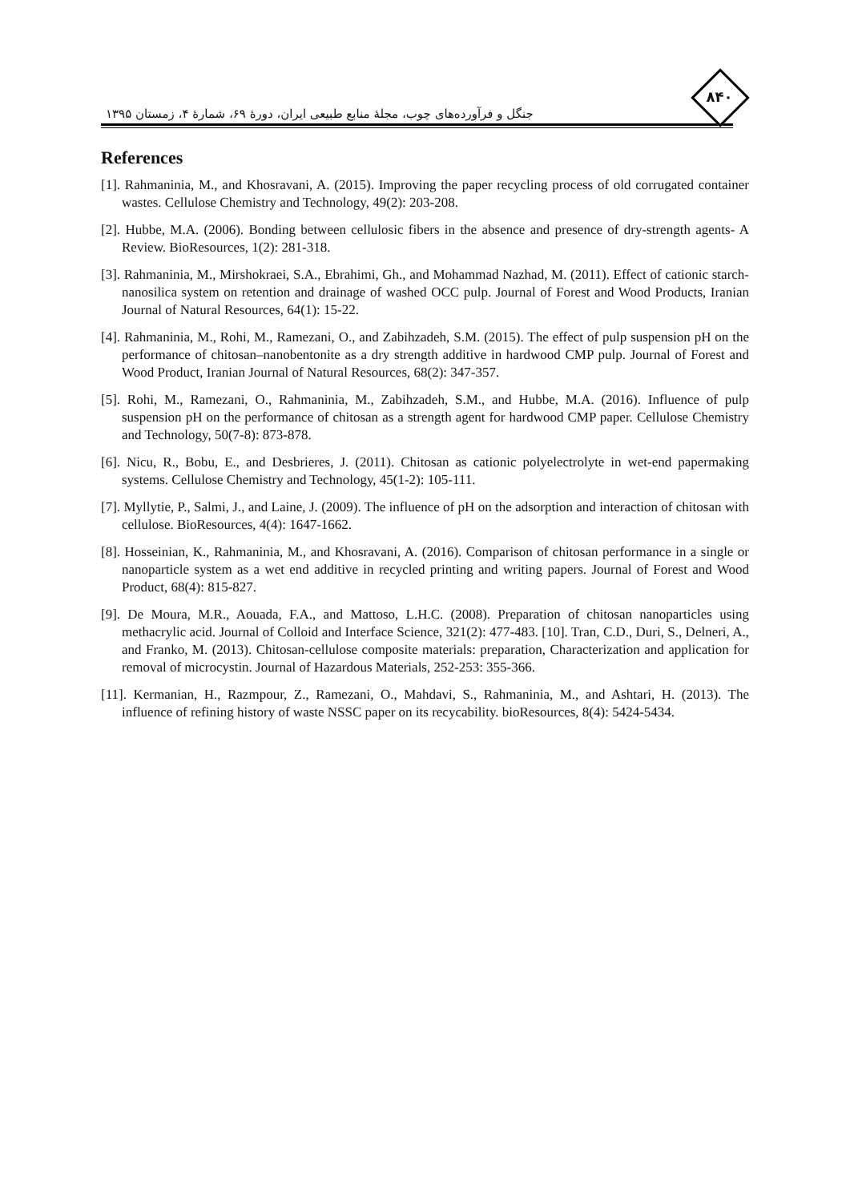جنگل و فرآورده‌های چوب، مجلهٔ منابع طبیعی ایران، دورهٔ ۶۹، شمارهٔ ۴، زمستان ۱۳۹۵
۸۴۰
References
[1]. Rahmaninia, M., and Khosravani, A. (2015). Improving the paper recycling process of old corrugated container wastes. Cellulose Chemistry and Technology, 49(2): 203-208.
[2]. Hubbe, M.A. (2006). Bonding between cellulosic fibers in the absence and presence of dry-strength agents- A Review. BioResources, 1(2): 281-318.
[3]. Rahmaninia, M., Mirshokraei, S.A., Ebrahimi, Gh., and Mohammad Nazhad, M. (2011). Effect of cationic starch-nanosilica system on retention and drainage of washed OCC pulp. Journal of Forest and Wood Products, Iranian Journal of Natural Resources, 64(1): 15-22.
[4]. Rahmaninia, M., Rohi, M., Ramezani, O., and Zabihzadeh, S.M. (2015). The effect of pulp suspension pH on the performance of chitosan–nanobentonite as a dry strength additive in hardwood CMP pulp. Journal of Forest and Wood Product, Iranian Journal of Natural Resources, 68(2): 347-357.
[5]. Rohi, M., Ramezani, O., Rahmaninia, M., Zabihzadeh, S.M., and Hubbe, M.A. (2016). Influence of pulp suspension pH on the performance of chitosan as a strength agent for hardwood CMP paper. Cellulose Chemistry and Technology, 50(7-8): 873-878.
[6]. Nicu, R., Bobu, E., and Desbrieres, J. (2011). Chitosan as cationic polyelectrolyte in wet-end papermaking systems. Cellulose Chemistry and Technology, 45(1-2): 105-111.
[7]. Myllytie, P., Salmi, J., and Laine, J. (2009). The influence of pH on the adsorption and interaction of chitosan with cellulose. BioResources, 4(4): 1647-1662.
[8]. Hosseinian, K., Rahmaninia, M., and Khosravani, A. (2016). Comparison of chitosan performance in a single or nanoparticle system as a wet end additive in recycled printing and writing papers. Journal of Forest and Wood Product, 68(4): 815-827.
[9]. De Moura, M.R., Aouada, F.A., and Mattoso, L.H.C. (2008). Preparation of chitosan nanoparticles using methacrylic acid. Journal of Colloid and Interface Science, 321(2): 477-483. [10]. Tran, C.D., Duri, S., Delneri, A., and Franko, M. (2013). Chitosan-cellulose composite materials: preparation, Characterization and application for removal of microcystin. Journal of Hazardous Materials, 252-253: 355-366.
[11]. Kermanian, H., Razmpour, Z., Ramezani, O., Mahdavi, S., Rahmaninia, M., and Ashtari, H. (2013). The influence of refining history of waste NSSC paper on its recycability. bioResources, 8(4): 5424-5434.